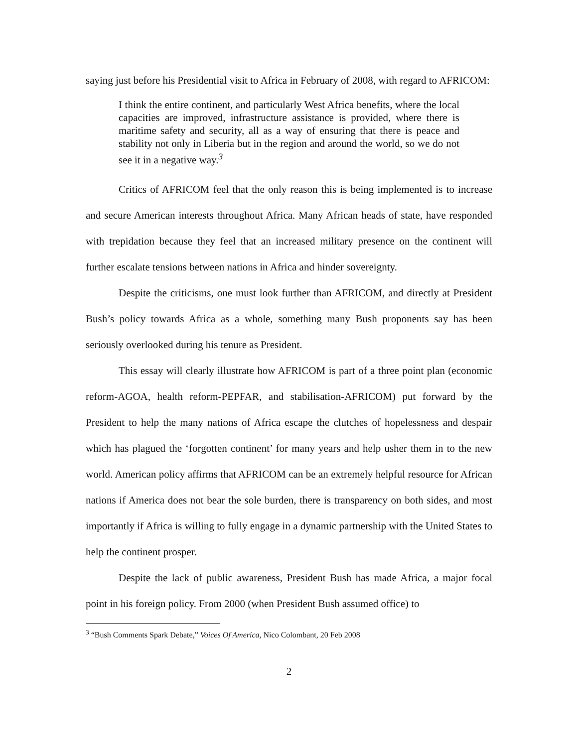saying just before his Presidential visit to Africa in February of 2008, with regard to AFRICOM:
I think the entire continent, and particularly West Africa benefits, where the local capacities are improved, infrastructure assistance is provided, where there is maritime safety and security, all as a way of ensuring that there is peace and stability not only in Liberia but in the region and around the world, so we do not see it in a negative way.<sup>3</sup>
Critics of AFRICOM feel that the only reason this is being implemented is to increase and secure American interests throughout Africa. Many African heads of state, have responded with trepidation because they feel that an increased military presence on the continent will further escalate tensions between nations in Africa and hinder sovereignty.
Despite the criticisms, one must look further than AFRICOM, and directly at President Bush’s policy towards Africa as a whole, something many Bush proponents say has been seriously overlooked during his tenure as President.
This essay will clearly illustrate how AFRICOM is part of a three point plan (economic reform-AGOA, health reform-PEPFAR, and stabilisation-AFRICOM) put forward by the President to help the many nations of Africa escape the clutches of hopelessness and despair which has plagued the ‘forgotten continent’ for many years and help usher them in to the new world. American policy affirms that AFRICOM can be an extremely helpful resource for African nations if America does not bear the sole burden, there is transparency on both sides, and most importantly if Africa is willing to fully engage in a dynamic partnership with the United States to help the continent prosper.
Despite the lack of public awareness, President Bush has made Africa, a major focal point in his foreign policy. From 2000 (when President Bush assumed office) to
<sup>3</sup> “Bush Comments Spark Debate,” Voices Of America, Nico Colombant, 20 Feb 2008
2